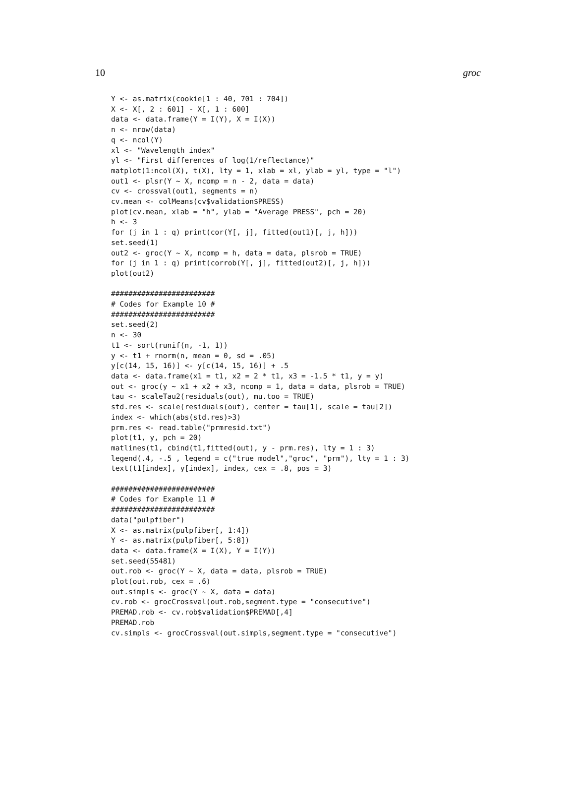10 groc
Y <- as.matrix(cookie[1 : 40, 701 : 704])
X <- X[, 2 : 601] - X[, 1 : 600]
data <- data.frame(Y = I(Y), X = I(X))
n <- nrow(data)
q <- ncol(Y)
xl <- "Wavelength index"
yl <- "First differences of log(1/reflectance)"
matplot(1:ncol(X), t(X), lty = 1, xlab = xl, ylab = yl, type = "l")
out1 <- plsr(Y ~ X, ncomp = n - 2, data = data)
cv <- crossval(out1, segments = n)
cv.mean <- colMeans(cv$validation$PRESS)
plot(cv.mean, xlab = "h", ylab = "Average PRESS", pch = 20)
h <- 3
for (j in 1 : q) print(cor(Y[, j], fitted(out1)[, j, h]))
set.seed(1)
out2 <- groc(Y ~ X, ncomp = h, data = data, plsrob = TRUE)
for (j in 1 : q) print(corrob(Y[, j], fitted(out2)[, j, h]))
plot(out2)

########################
# Codes for Example 10 #
########################
set.seed(2)
n <- 30
t1 <- sort(runif(n, -1, 1))
y <- t1 + rnorm(n, mean = 0, sd = .05)
y[c(14, 15, 16)] <- y[c(14, 15, 16)] + .5
data <- data.frame(x1 = t1, x2 = 2 * t1, x3 = -1.5 * t1, y = y)
out <- groc(y ~ x1 + x2 + x3, ncomp = 1, data = data, plsrob = TRUE)
tau <- scaleTau2(residuals(out), mu.too = TRUE)
std.res <- scale(residuals(out), center = tau[1], scale = tau[2])
index <- which(abs(std.res)>3)
prm.res <- read.table("prmresid.txt")
plot(t1, y, pch = 20)
matlines(t1, cbind(t1,fitted(out), y - prm.res), lty = 1 : 3)
legend(.4, -.5 , legend = c("true model","groc", "prm"), lty = 1 : 3)
text(t1[index], y[index], index, cex = .8, pos = 3)

########################
# Codes for Example 11 #
########################
data("pulpfiber")
X <- as.matrix(pulpfiber[, 1:4])
Y <- as.matrix(pulpfiber[, 5:8])
data <- data.frame(X = I(X), Y = I(Y))
set.seed(55481)
out.rob <- groc(Y ~ X, data = data, plsrob = TRUE)
plot(out.rob, cex = .6)
out.simpls <- groc(Y ~ X, data = data)
cv.rob <- grocCrossval(out.rob,segment.type = "consecutive")
PREMAD.rob <- cv.rob$validation$PREMAD[,4]
PREMAD.rob
cv.simpls <- grocCrossval(out.simpls,segment.type = "consecutive")